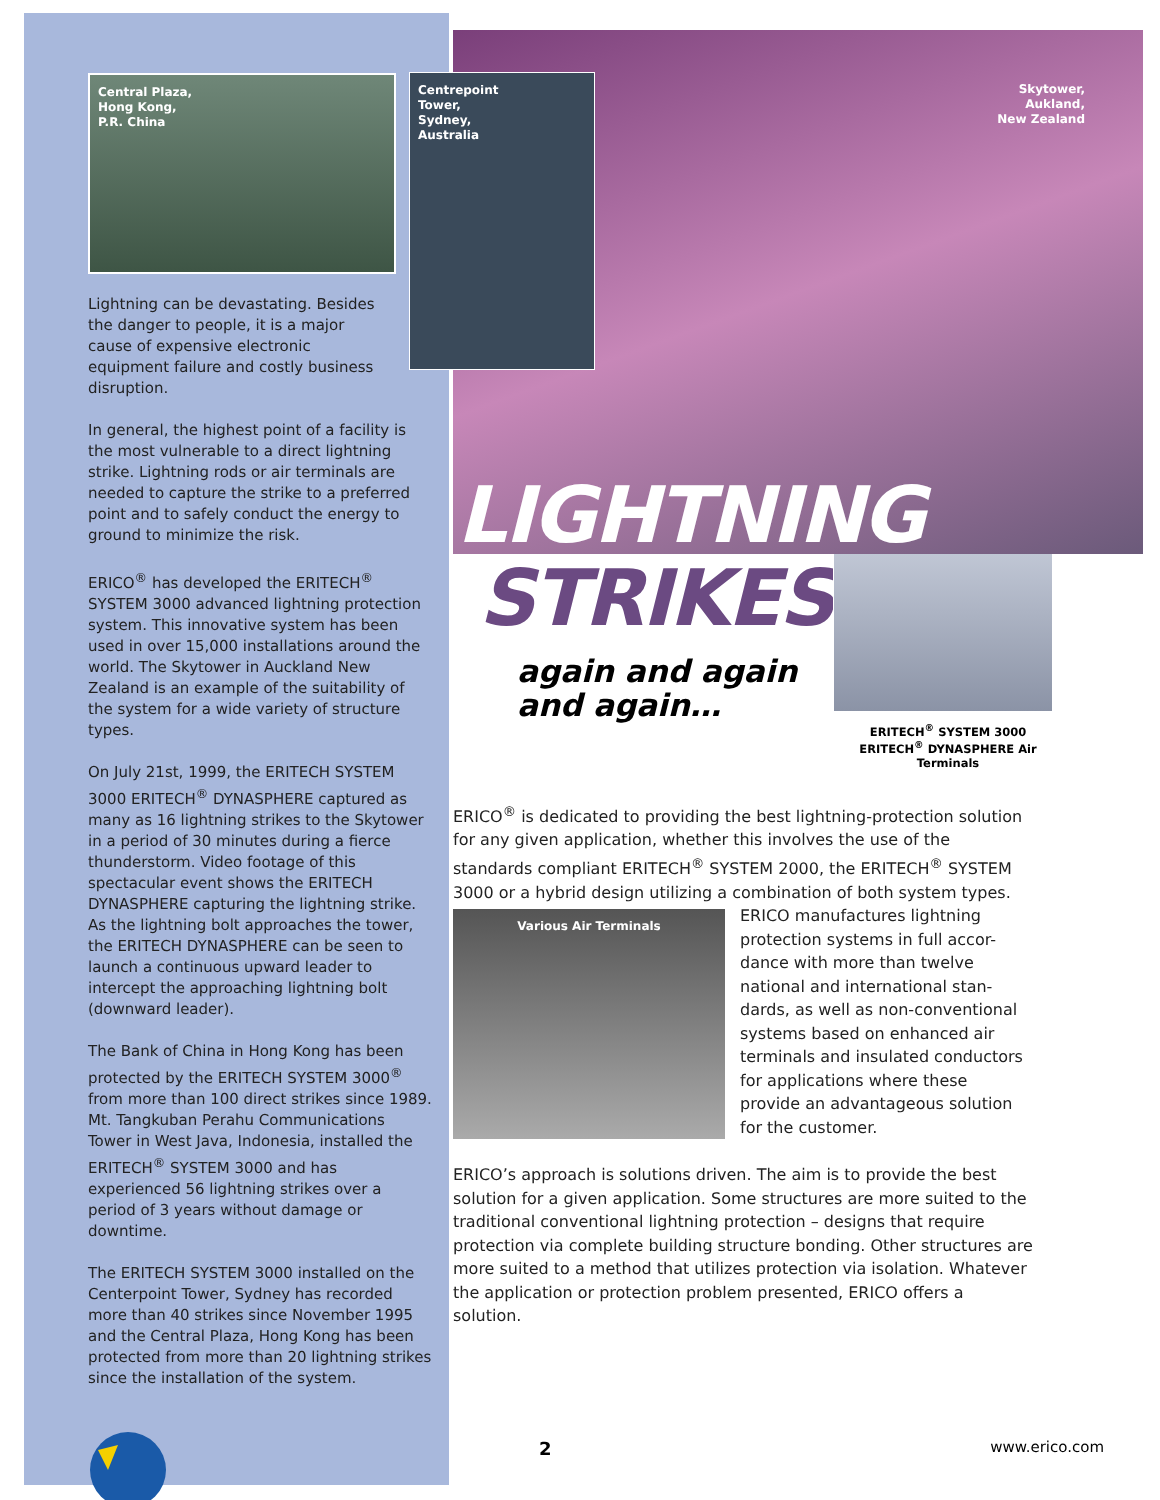Central Plaza,
Hong Kong,
P.R. China
Lightning can be devastating. Besides the danger to people, it is a major cause of expensive electronic equipment failure and costly business disruption.
In general, the highest point of a facility is the most vulnerable to a direct lightning strike. Lightning rods or air terminals are needed to capture the strike to a preferred point and to safely conduct the energy to ground to minimize the risk.
ERICO<sup>®</sup> has developed the ERITECH<sup>®</sup> SYSTEM 3000 advanced lightning protection system. This innovative system has been used in over 15,000 installations around the world. The Skytower in Auckland New Zealand is an example of the suitability of the system for a wide variety of structure types.
On July 21st, 1999, the ERITECH SYSTEM 3000 ERITECH<sup>®</sup> DYNASPHERE captured as many as 16 lightning strikes to the Skytower in a period of 30 minutes during a fierce thunderstorm. Video footage of this spectacular event shows the ERITECH DYNASPHERE capturing the lightning strike. As the lightning bolt approaches the tower, the ERITECH DYNASPHERE can be seen to launch a continuous upward leader to intercept the approaching lightning bolt (downward leader).
The Bank of China in Hong Kong has been protected by the ERITECH SYSTEM 3000<sup>®</sup> from more than 100 direct strikes since 1989. Mt. Tangkuban Perahu Communications Tower in West Java, Indonesia, installed the ERITECH<sup>®</sup> SYSTEM 3000 and has experienced 56 lightning strikes over a period of 3 years without damage or downtime.
The ERITECH SYSTEM 3000 installed on the Centerpoint Tower, Sydney has recorded more than 40 strikes since November 1995 and the Central Plaza, Hong Kong has been protected from more than 20 lightning strikes since the installation of the system.
Centrepoint
Tower,
Sydney,
Australia
Skytower,
Aukland,
New Zealand
LIGHTNING
STRIKES
again and again
and again…
ERITECH<sup>®</sup> SYSTEM 3000
ERITECH<sup>®</sup> DYNASPHERE Air Terminals
ERICO<sup>®</sup> is dedicated to providing the best lightning-protection solution for any given application, whether this involves the use of the standards compliant ERITECH<sup>®</sup> SYSTEM 2000, the ERITECH<sup>®</sup> SYSTEM 3000 or a hybrid design utilizing a combination of both system types.
Various Air Terminals
ERICO manufactures lightning protection systems in full accor-dance with more than twelve national and international stan-dards, as well as non-conventional systems based on enhanced air terminals and insulated conductors for applications where these provide an advantageous solution for the customer.
ERICO’s approach is solutions driven. The aim is to provide the best solution for a given application. Some structures are more suited to the traditional conventional lightning protection – designs that require protection via complete building structure bonding. Other structures are more suited to a method that utilizes protection via isolation. Whatever the application or protection problem presented, ERICO offers a solution.
2 www.erico.com